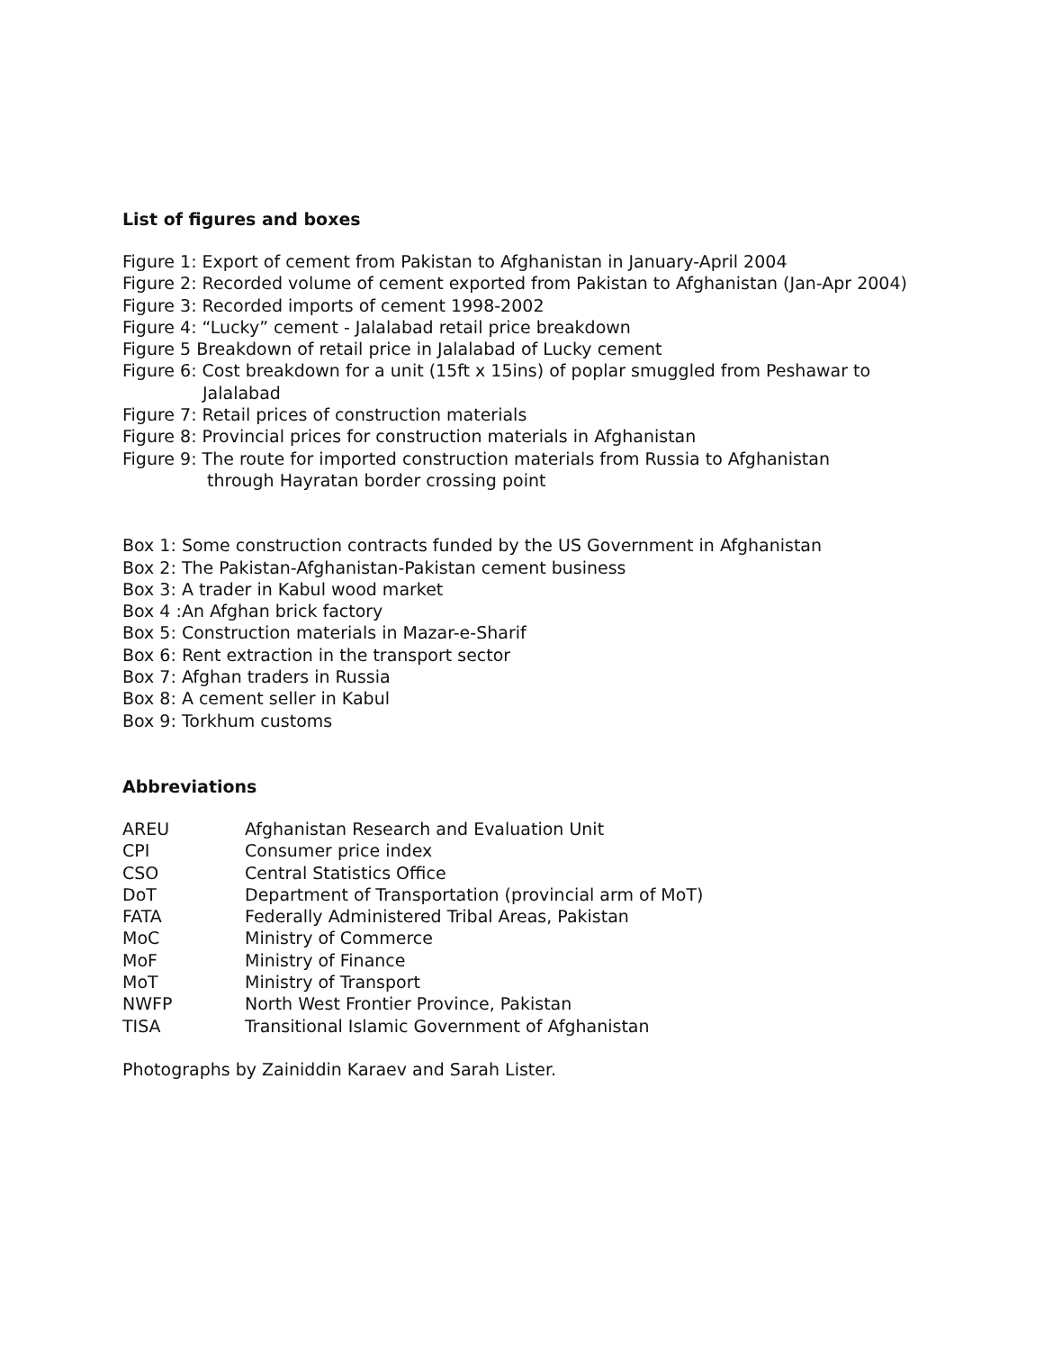List of figures and boxes
Figure 1: Export of cement from Pakistan to Afghanistan in January-April 2004
Figure 2: Recorded volume of cement exported from Pakistan to Afghanistan (Jan-Apr 2004)
Figure 3: Recorded imports of cement 1998-2002
Figure 4: “Lucky” cement - Jalalabad retail price breakdown
Figure 5 Breakdown of retail price in Jalalabad of Lucky cement
Figure 6: Cost breakdown for a unit (15ft x 15ins) of poplar smuggled from Peshawar to
Jalalabad
Figure 7: Retail prices of construction materials
Figure 8: Provincial prices for construction materials in Afghanistan
Figure 9: The route for imported construction materials from Russia to Afghanistan
through Hayratan border crossing point
Box 1: Some construction contracts funded by the US Government in Afghanistan
Box 2: The Pakistan-Afghanistan-Pakistan cement business
Box 3: A trader in Kabul wood market
Box 4 :An Afghan brick factory
Box 5: Construction materials in Mazar-e-Sharif
Box 6: Rent extraction in the transport sector
Box 7: Afghan traders in Russia
Box 8: A cement seller in Kabul
Box 9: Torkhum customs
Abbreviations
| AREU | Afghanistan Research and Evaluation Unit |
| CPI | Consumer price index |
| CSO | Central Statistics Office |
| DoT | Department of Transportation (provincial arm of MoT) |
| FATA | Federally Administered Tribal Areas, Pakistan |
| MoC | Ministry of Commerce |
| MoF | Ministry of Finance |
| MoT | Ministry of Transport |
| NWFP | North West Frontier Province, Pakistan |
| TISA | Transitional Islamic Government of Afghanistan |
Photographs by Zainiddin Karaev and Sarah Lister.